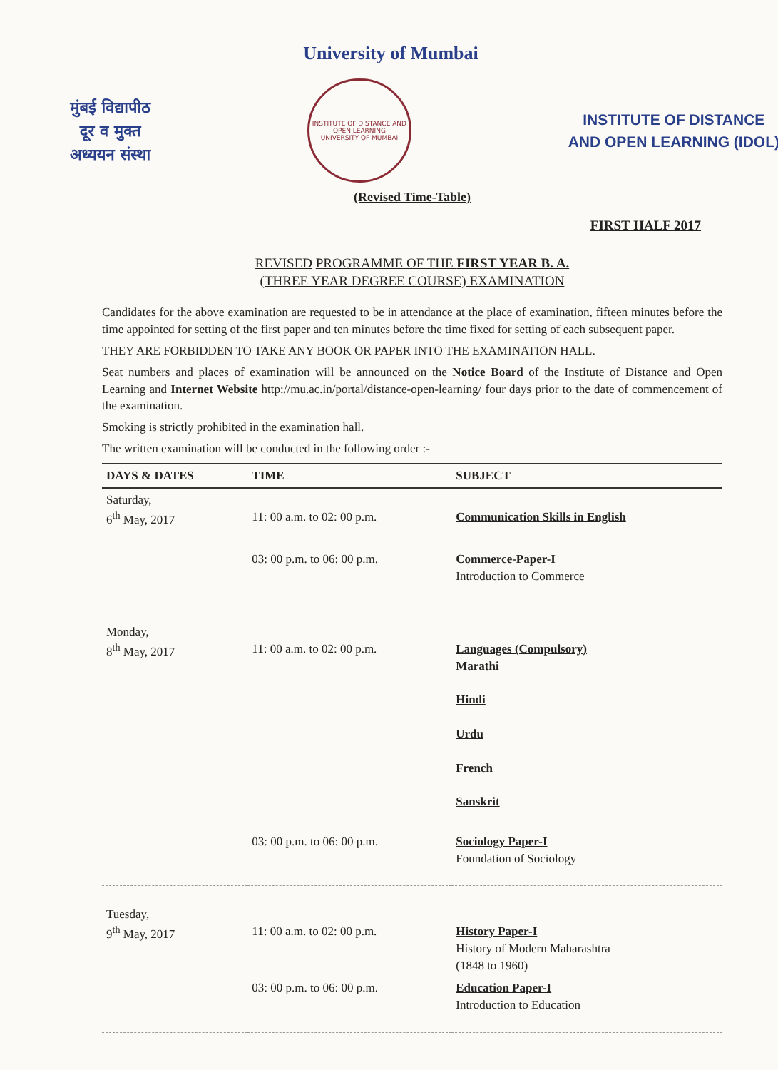University of Mumbai
मुंबई विद्यापीठ
दूर व मुक्त
अध्ययन संस्था
INSTITUTE OF DISTANCE AND OPEN LEARNING
UNIVERSITY OF MUMBAI
INSTITUTE OF DISTANCE
AND OPEN LEARNING (IDOL)
(Revised Time-Table)
FIRST HALF 2017
REVISED PROGRAMME OF THE FIRST YEAR B. A.
(THREE YEAR DEGREE COURSE) EXAMINATION
Candidates for the above examination are requested to be in attendance at the place of examination, fifteen minutes before the time appointed for setting of the first paper and ten minutes before the time fixed for setting of each subsequent paper.
THEY ARE FORBIDDEN TO TAKE ANY BOOK OR PAPER INTO THE EXAMINATION HALL.
Seat numbers and places of examination will be announced on the Notice Board of the Institute of Distance and Open Learning and Internet Website http://mu.ac.in/portal/distance-open-learning/ four days prior to the date of commencement of the examination.
Smoking is strictly prohibited in the examination hall.
The written examination will be conducted in the following order :-
| DAYS & DATES | TIME | SUBJECT |
| --- | --- | --- |
| Saturday, 6<sup>th</sup> May, 2017 | 11: 00 a.m. to 02: 00 p.m. | Communication Skills in English |
| | 03: 00 p.m. to 06: 00 p.m. | Commerce-Paper-I Introduction to Commerce |
| Monday, 8<sup>th</sup> May, 2017 | 11: 00 a.m. to 02: 00 p.m. | Languages (Compulsory) Marathi Hindi Urdu French Sanskrit |
| | 03: 00 p.m. to 06: 00 p.m. | Sociology Paper-I Foundation of Sociology |
| Tuesday, 9<sup>th</sup> May, 2017 | 11: 00 a.m. to 02: 00 p.m. | History Paper-I History of Modern Maharashtra (1848 to 1960) |
| | 03: 00 p.m. to 06: 00 p.m. | Education Paper-I Introduction to Education |